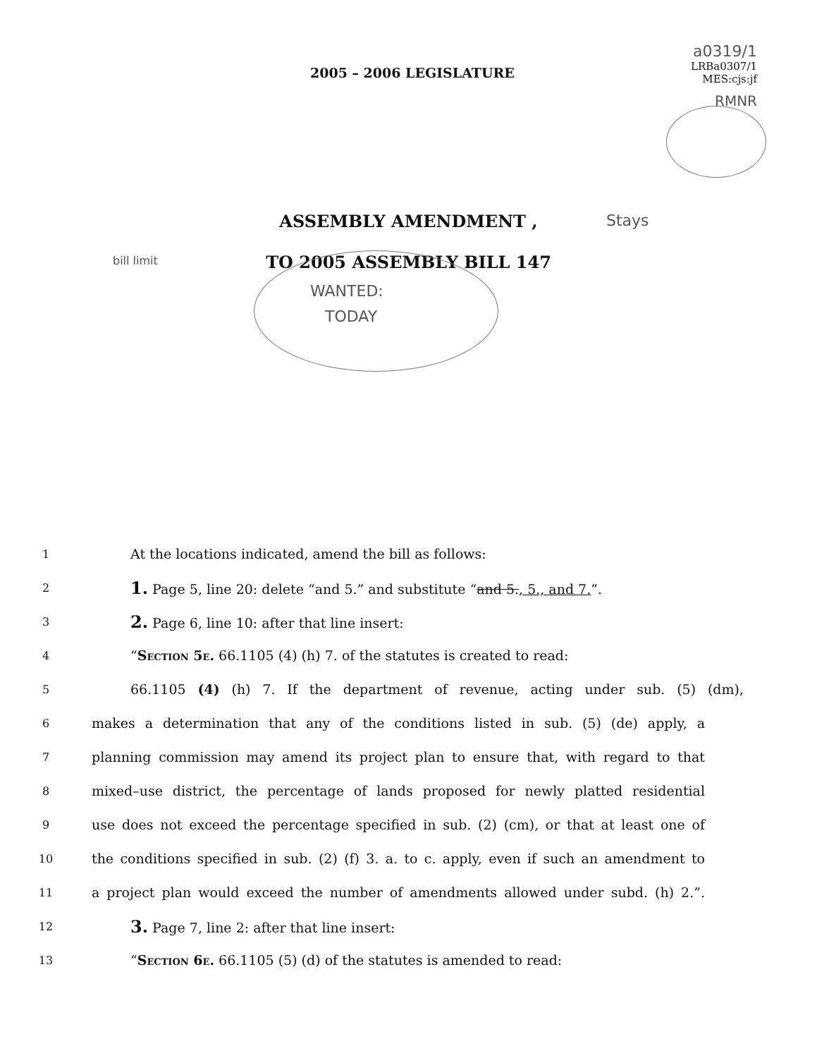2005 – 2006 LEGISLATURE
a0319/1
LRBa0307/1
MES:cjs:jf
RMNR
ASSEMBLY AMENDMENT ,
TO 2005 ASSEMBLY BILL 147
Stays
bill limit
WANTED:
TODAY
1 At the locations indicated, amend the bill as follows:
2 1. Page 5, line 20: delete “and 5.” and substitute “and 5., 5., and 7.”.
3 2. Page 6, line 10: after that line insert:
4 “Section 5e. 66.1105 (4) (h) 7. of the statutes is created to read:
5 66.1105 (4) (h) 7. If the department of revenue, acting under sub. (5) (dm),
6 makes a determination that any of the conditions listed in sub. (5) (de) apply, a
7 planning commission may amend its project plan to ensure that, with regard to that
8 mixed–use district, the percentage of lands proposed for newly platted residential
9 use does not exceed the percentage specified in sub. (2) (cm), or that at least one of
10 the conditions specified in sub. (2) (f) 3. a. to c. apply, even if such an amendment to
11 a project plan would exceed the number of amendments allowed under subd. (h) 2.”.
12 3. Page 7, line 2: after that line insert:
13 “Section 6e. 66.1105 (5) (d) of the statutes is amended to read: